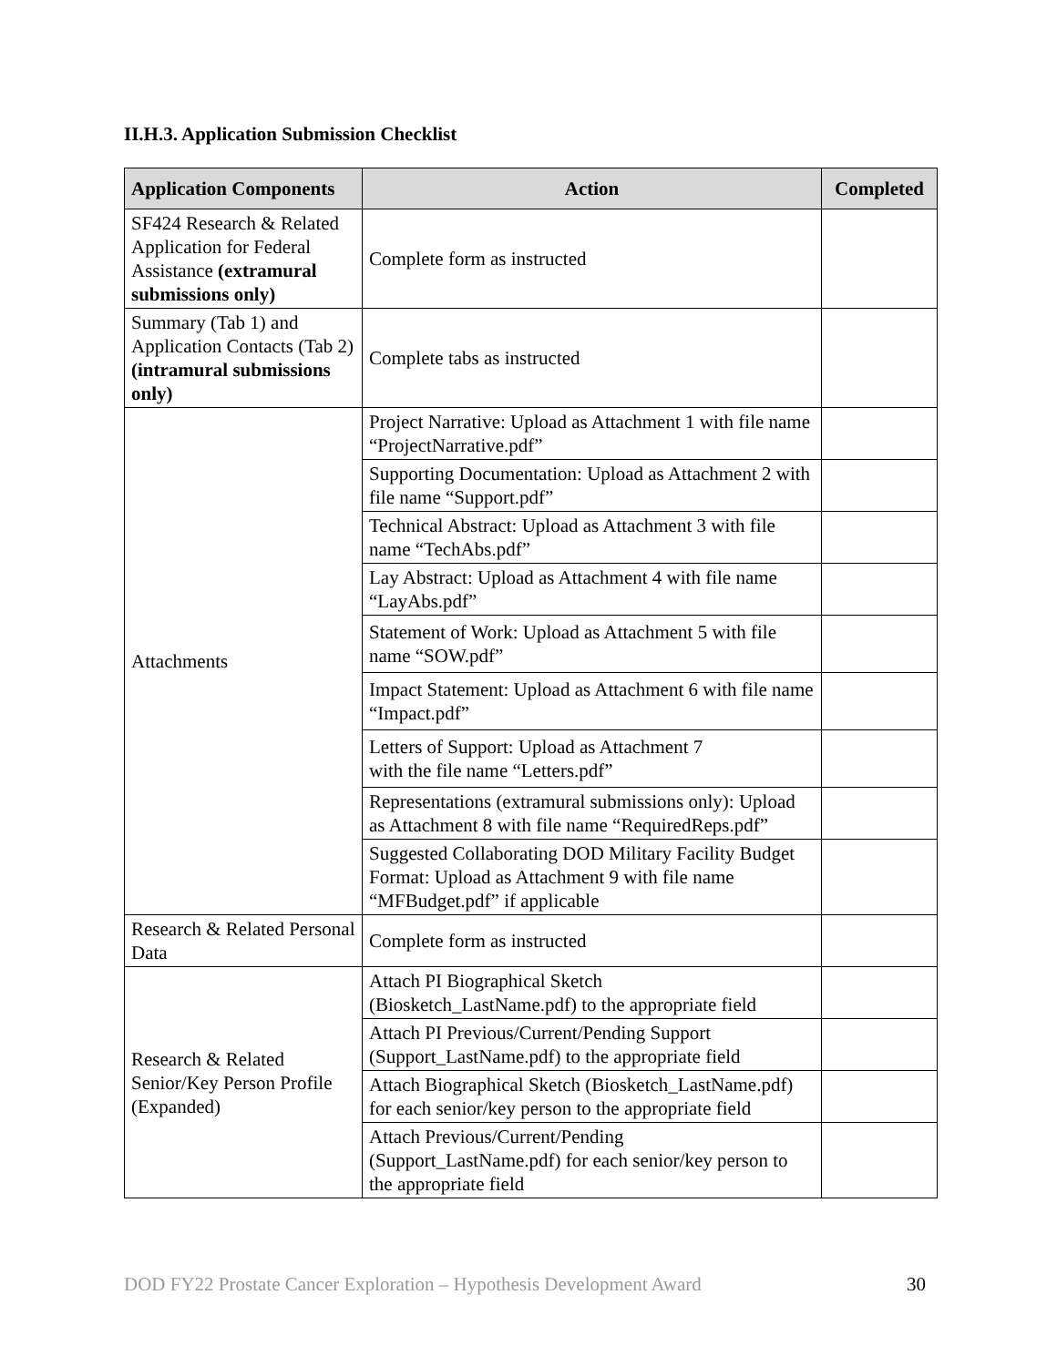II.H.3. Application Submission Checklist
| Application Components | Action | Completed |
| --- | --- | --- |
| SF424 Research & Related Application for Federal Assistance (extramural submissions only) | Complete form as instructed | |
| Summary (Tab 1) and Application Contacts (Tab 2) (intramural submissions only) | Complete tabs as instructed | |
| Attachments | Project Narrative: Upload as Attachment 1 with file name “ProjectNarrative.pdf” | |
| | Supporting Documentation: Upload as Attachment 2 with file name “Support.pdf” | |
| | Technical Abstract: Upload as Attachment 3 with file name “TechAbs.pdf” | |
| | Lay Abstract: Upload as Attachment 4 with file name “LayAbs.pdf” | |
| | Statement of Work: Upload as Attachment 5 with file name “SOW.pdf” | |
| | Impact Statement: Upload as Attachment 6 with file name “Impact.pdf” | |
| | Letters of Support: Upload as Attachment 7 with the file name “Letters.pdf” | |
| | Representations (extramural submissions only): Upload as Attachment 8 with file name “RequiredReps.pdf” | |
| | Suggested Collaborating DOD Military Facility Budget Format: Upload as Attachment 9 with file name “MFBudget.pdf” if applicable | |
| Research & Related Personal Data | Complete form as instructed | |
| Research & Related Senior/Key Person Profile (Expanded) | Attach PI Biographical Sketch (Biosketch_LastName.pdf) to the appropriate field | |
| | Attach PI Previous/Current/Pending Support (Support_LastName.pdf) to the appropriate field | |
| | Attach Biographical Sketch (Biosketch_LastName.pdf) for each senior/key person to the appropriate field | |
| | Attach Previous/Current/Pending (Support_LastName.pdf) for each senior/key person to the appropriate field | |
DOD FY22 Prostate Cancer Exploration – Hypothesis Development Award 30